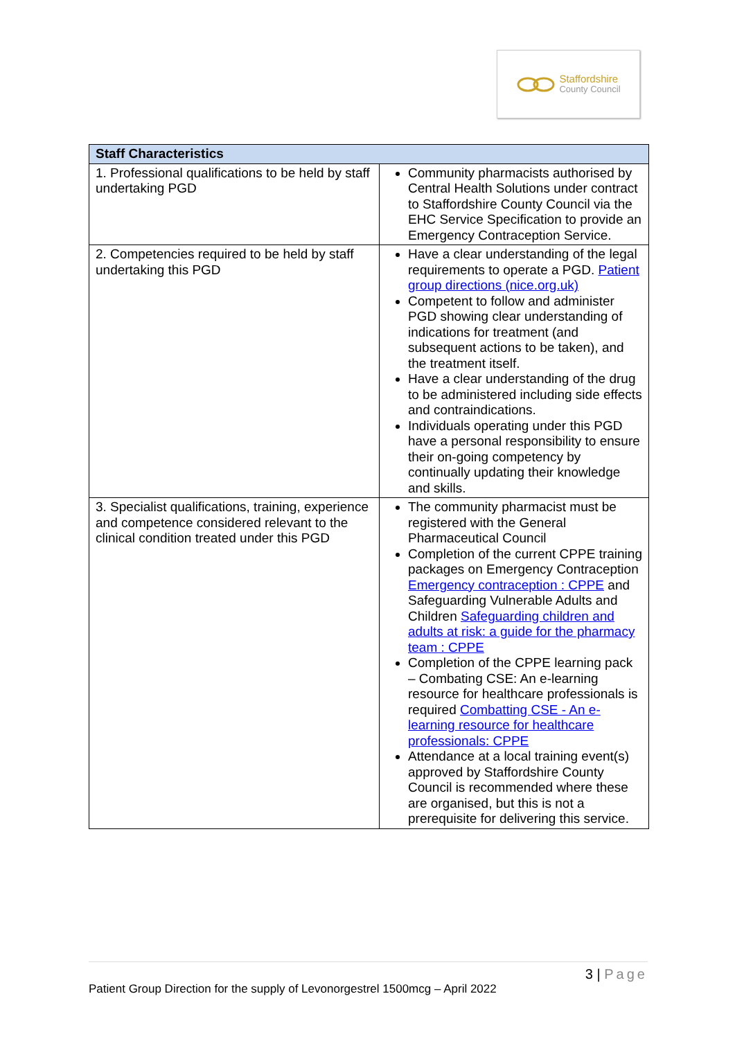Staffordshire
County Council
| Staff Characteristics | |
| --- | --- |
| 1. Professional qualifications to be held by staff undertaking PGD | Community pharmacists authorised by Central Health Solutions under contract to Staffordshire County Council via the EHC Service Specification to provide an Emergency Contraception Service. |
| 2. Competencies required to be held by staff undertaking this PGD | Have a clear understanding of the legal requirements to operate a PGD. Patient group directions (nice.org.uk) Competent to follow and administer PGD showing clear understanding of indications for treatment (and subsequent actions to be taken), and the treatment itself. Have a clear understanding of the drug to be administered including side effects and contraindications. Individuals operating under this PGD have a personal responsibility to ensure their on-going competency by continually updating their knowledge and skills. |
| 3. Specialist qualifications, training, experience and competence considered relevant to the clinical condition treated under this PGD | The community pharmacist must be registered with the General Pharmaceutical Council Completion of the current CPPE training packages on Emergency Contraception Emergency contraception : CPPE and Safeguarding Vulnerable Adults and Children Safeguarding children and adults at risk: a guide for the pharmacy team : CPPE Completion of the CPPE learning pack – Combating CSE: An e-learning resource for healthcare professionals is required Combatting CSE - An e-learning resource for healthcare professionals: CPPE Attendance at a local training event(s) approved by Staffordshire County Council is recommended where these are organised, but this is not a prerequisite for delivering this service. |
3 | Page
Patient Group Direction for the supply of Levonorgestrel 1500mcg – April 2022